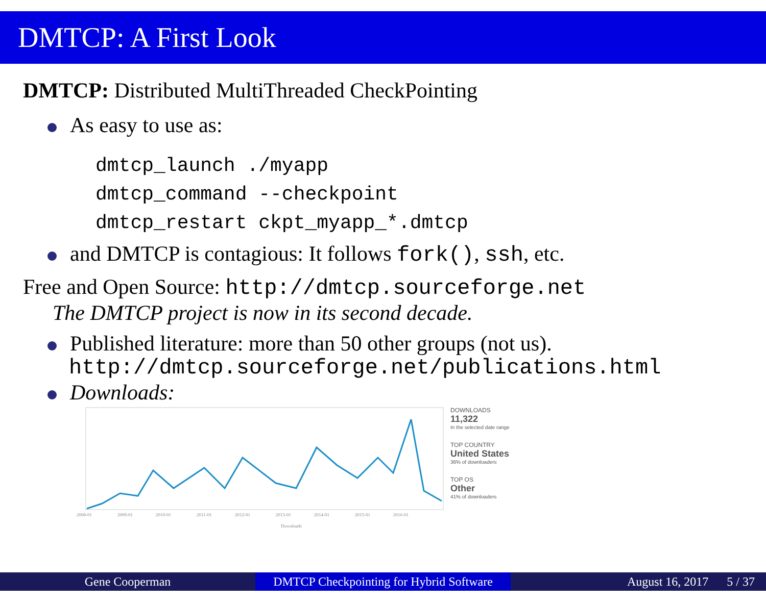DMTCP: A First Look
DMTCP: Distributed MultiThreaded CheckPointing
As easy to use as:
dmtcp_launch ./myapp
dmtcp_command --checkpoint
dmtcp_restart ckpt_myapp_*.dmtcp
and DMTCP is contagious: It follows fork(), ssh, etc.
Free and Open Source: http://dmtcp.sourceforge.net
The DMTCP project is now in its second decade.
Published literature: more than 50 other groups (not us).
http://dmtcp.sourceforge.net/publications.html
Downloads:
2008-01
2009-01
2010-01
2011-01
2012-01
2013-01
2014-01
2015-01
2016-01
Downloads
DOWNLOADS
11,322
In the selected date range
TOP COUNTRY
United States
36% of downloaders
TOP OS
Other
41% of downloaders
Gene Cooperman DMTCP Checkpointing for Hybrid Software
August 16, 2017 5 / 37